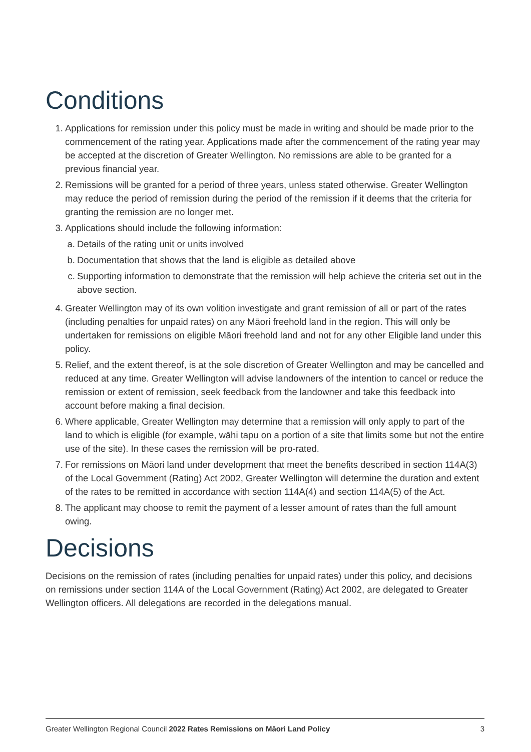Conditions
1. Applications for remission under this policy must be made in writing and should be made prior to the commencement of the rating year. Applications made after the commencement of the rating year may be accepted at the discretion of Greater Wellington. No remissions are able to be granted for a previous financial year.
2. Remissions will be granted for a period of three years, unless stated otherwise. Greater Wellington may reduce the period of remission during the period of the remission if it deems that the criteria for granting the remission are no longer met.
3. Applications should include the following information:
a. Details of the rating unit or units involved
b. Documentation that shows that the land is eligible as detailed above
c. Supporting information to demonstrate that the remission will help achieve the criteria set out in the above section.
4. Greater Wellington may of its own volition investigate and grant remission of all or part of the rates (including penalties for unpaid rates) on any Māori freehold land in the region. This will only be undertaken for remissions on eligible Māori freehold land and not for any other Eligible land under this policy.
5. Relief, and the extent thereof, is at the sole discretion of Greater Wellington and may be cancelled and reduced at any time. Greater Wellington will advise landowners of the intention to cancel or reduce the remission or extent of remission, seek feedback from the landowner and take this feedback into account before making a final decision.
6. Where applicable, Greater Wellington may determine that a remission will only apply to part of the land to which is eligible (for example, wāhi tapu on a portion of a site that limits some but not the entire use of the site). In these cases the remission will be pro-rated.
7. For remissions on Māori land under development that meet the benefits described in section 114A(3) of the Local Government (Rating) Act 2002, Greater Wellington will determine the duration and extent of the rates to be remitted in accordance with section 114A(4) and section 114A(5) of the Act.
8. The applicant may choose to remit the payment of a lesser amount of rates than the full amount owing.
Decisions
Decisions on the remission of rates (including penalties for unpaid rates) under this policy, and decisions on remissions under section 114A of the Local Government (Rating) Act 2002, are delegated to Greater Wellington officers. All delegations are recorded in the delegations manual.
Greater Wellington Regional Council 2022 Rates Remissions on Māori Land Policy 3